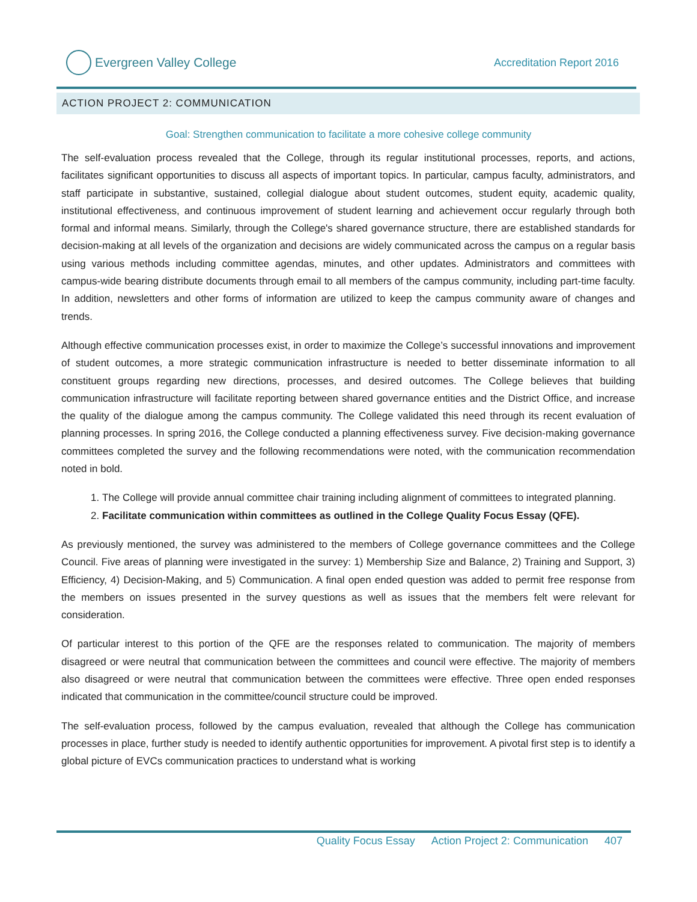Evergreen Valley College
Accreditation Report 2016
ACTION PROJECT 2: COMMUNICATION
Goal: Strengthen communication to facilitate a more cohesive college community
The self-evaluation process revealed that the College, through its regular institutional processes, reports, and actions, facilitates significant opportunities to discuss all aspects of important topics. In particular, campus faculty, administrators, and staff participate in substantive, sustained, collegial dialogue about student outcomes, student equity, academic quality, institutional effectiveness, and continuous improvement of student learning and achievement occur regularly through both formal and informal means. Similarly, through the College's shared governance structure, there are established standards for decision-making at all levels of the organization and decisions are widely communicated across the campus on a regular basis using various methods including committee agendas, minutes, and other updates. Administrators and committees with campus-wide bearing distribute documents through email to all members of the campus community, including part-time faculty. In addition, newsletters and other forms of information are utilized to keep the campus community aware of changes and trends.
Although effective communication processes exist, in order to maximize the College’s successful innovations and improvement of student outcomes, a more strategic communication infrastructure is needed to better disseminate information to all constituent groups regarding new directions, processes, and desired outcomes. The College believes that building communication infrastructure will facilitate reporting between shared governance entities and the District Office, and increase the quality of the dialogue among the campus community. The College validated this need through its recent evaluation of planning processes. In spring 2016, the College conducted a planning effectiveness survey. Five decision-making governance committees completed the survey and the following recommendations were noted, with the communication recommendation noted in bold.
1. The College will provide annual committee chair training including alignment of committees to integrated planning.
2. Facilitate communication within committees as outlined in the College Quality Focus Essay (QFE).
As previously mentioned, the survey was administered to the members of College governance committees and the College Council. Five areas of planning were investigated in the survey: 1) Membership Size and Balance, 2) Training and Support, 3) Efficiency, 4) Decision-Making, and 5) Communication. A final open ended question was added to permit free response from the members on issues presented in the survey questions as well as issues that the members felt were relevant for consideration.
Of particular interest to this portion of the QFE are the responses related to communication. The majority of members disagreed or were neutral that communication between the committees and council were effective. The majority of members also disagreed or were neutral that communication between the committees were effective. Three open ended responses indicated that communication in the committee/council structure could be improved.
The self-evaluation process, followed by the campus evaluation, revealed that although the College has communication processes in place, further study is needed to identify authentic opportunities for improvement. A pivotal first step is to identify a global picture of EVCs communication practices to understand what is working
Quality Focus Essay Action Project 2: Communication 407